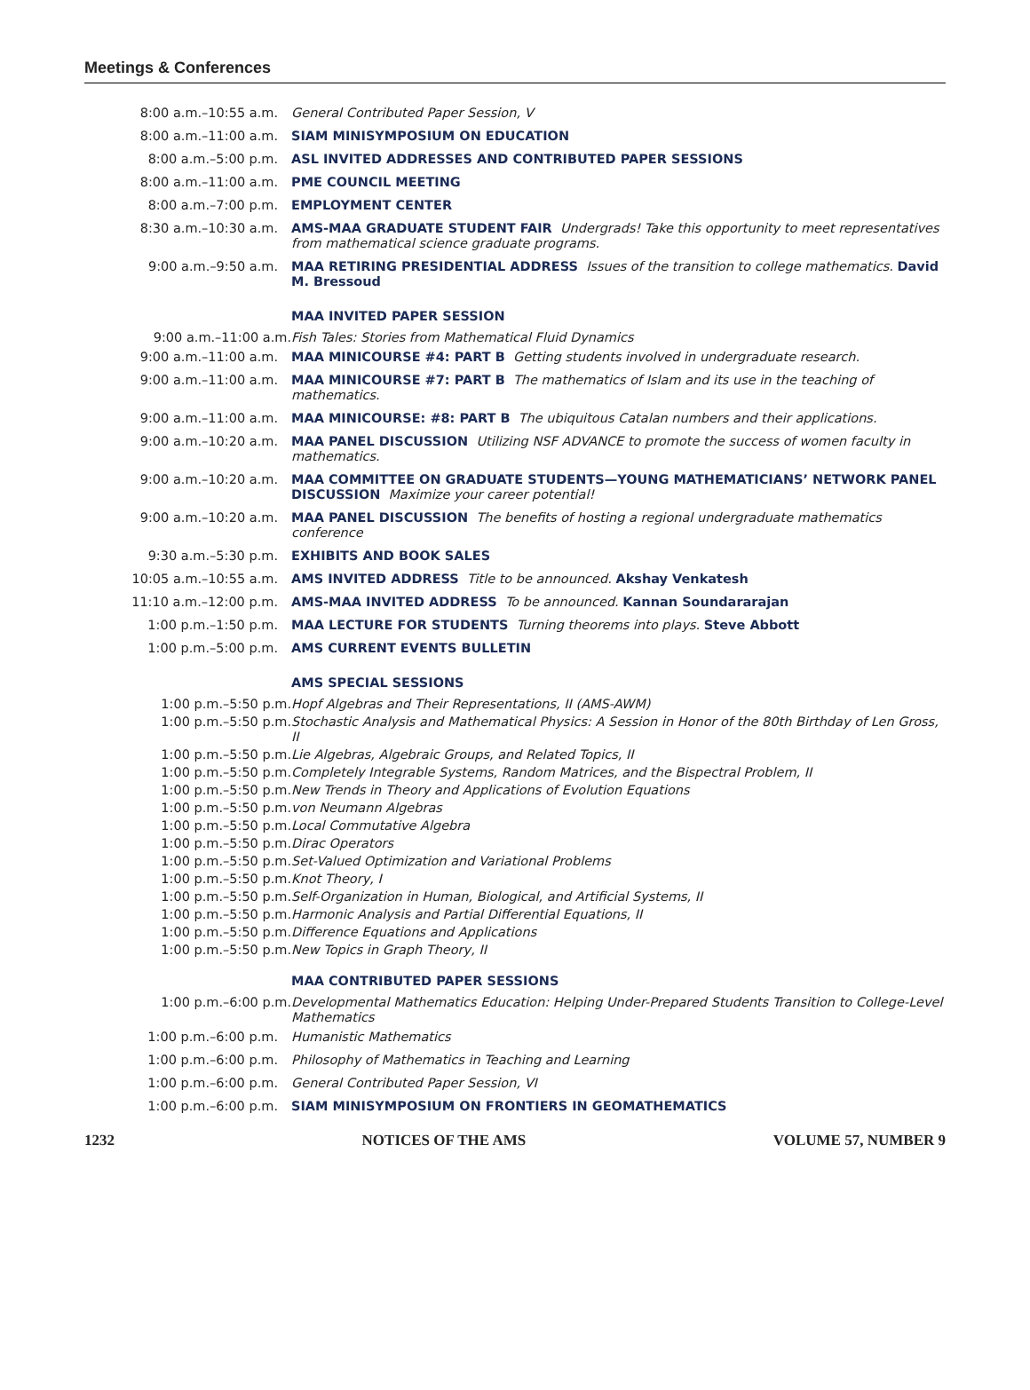Meetings & Conferences
| 8:00 a.m.–10:55 a.m. | General Contributed Paper Session, V |
| 8:00 a.m.–11:00 a.m. | SIAM MINISYMPOSIUM ON EDUCATION |
| 8:00 a.m.–5:00 p.m. | ASL INVITED ADDRESSES AND CONTRIBUTED PAPER SESSIONS |
| 8:00 a.m.–11:00 a.m. | PME COUNCIL MEETING |
| 8:00 a.m.–7:00 p.m. | EMPLOYMENT CENTER |
| 8:30 a.m.–10:30 a.m. | AMS-MAA GRADUATE STUDENT FAIR Undergrads! Take this opportunity to meet representatives from mathematical science graduate programs. |
| 9:00 a.m.–9:50 a.m. | MAA RETIRING PRESIDENTIAL ADDRESS Issues of the transition to college mathematics. David M. Bressoud |
| | MAA INVITED PAPER SESSION |
| 9:00 a.m.–11:00 a.m. | Fish Tales: Stories from Mathematical Fluid Dynamics |
| 9:00 a.m.–11:00 a.m. | MAA MINICOURSE #4: PART B Getting students involved in undergraduate research. |
| 9:00 a.m.–11:00 a.m. | MAA MINICOURSE #7: PART B The mathematics of Islam and its use in the teaching of mathematics. |
| 9:00 a.m.–11:00 a.m. | MAA MINICOURSE: #8: PART B The ubiquitous Catalan numbers and their applications. |
| 9:00 a.m.–10:20 a.m. | MAA PANEL DISCUSSION Utilizing NSF ADVANCE to promote the success of women faculty in mathematics. |
| 9:00 a.m.–10:20 a.m. | MAA COMMITTEE ON GRADUATE STUDENTS—YOUNG MATHEMATICIANS’ NETWORK PANEL DISCUSSION Maximize your career potential! |
| 9:00 a.m.–10:20 a.m. | MAA PANEL DISCUSSION The benefits of hosting a regional undergraduate mathematics conference |
| 9:30 a.m.–5:30 p.m. | EXHIBITS AND BOOK SALES |
| 10:05 a.m.–10:55 a.m. | AMS INVITED ADDRESS Title to be announced. Akshay Venkatesh |
| 11:10 a.m.–12:00 p.m. | AMS-MAA INVITED ADDRESS To be announced. Kannan Soundararajan |
| 1:00 p.m.–1:50 p.m. | MAA LECTURE FOR STUDENTS Turning theorems into plays. Steve Abbott |
| 1:00 p.m.–5:00 p.m. | AMS CURRENT EVENTS BULLETIN |
| | AMS SPECIAL SESSIONS |
| 1:00 p.m.–5:50 p.m. | Hopf Algebras and Their Representations, II (AMS-AWM) |
| 1:00 p.m.–5:50 p.m. | Stochastic Analysis and Mathematical Physics: A Session in Honor of the 80th Birthday of Len Gross, II |
| 1:00 p.m.–5:50 p.m. | Lie Algebras, Algebraic Groups, and Related Topics, II |
| 1:00 p.m.–5:50 p.m. | Completely Integrable Systems, Random Matrices, and the Bispectral Problem, II |
| 1:00 p.m.–5:50 p.m. | New Trends in Theory and Applications of Evolution Equations |
| 1:00 p.m.–5:50 p.m. | von Neumann Algebras |
| 1:00 p.m.–5:50 p.m. | Local Commutative Algebra |
| 1:00 p.m.–5:50 p.m. | Dirac Operators |
| 1:00 p.m.–5:50 p.m. | Set-Valued Optimization and Variational Problems |
| 1:00 p.m.–5:50 p.m. | Knot Theory, I |
| 1:00 p.m.–5:50 p.m. | Self-Organization in Human, Biological, and Artificial Systems, II |
| 1:00 p.m.–5:50 p.m. | Harmonic Analysis and Partial Differential Equations, II |
| 1:00 p.m.–5:50 p.m. | Difference Equations and Applications |
| 1:00 p.m.–5:50 p.m. | New Topics in Graph Theory, II |
| | MAA CONTRIBUTED PAPER SESSIONS |
| 1:00 p.m.–6:00 p.m. | Developmental Mathematics Education: Helping Under-Prepared Students Transition to College-Level Mathematics |
| 1:00 p.m.–6:00 p.m. | Humanistic Mathematics |
| 1:00 p.m.–6:00 p.m. | Philosophy of Mathematics in Teaching and Learning |
| 1:00 p.m.–6:00 p.m. | General Contributed Paper Session, VI |
| 1:00 p.m.–6:00 p.m. | SIAM MINISYMPOSIUM ON FRONTIERS IN GEOMATHEMATICS |
1232 NOTICES OF THE AMS VOLUME 57, NUMBER 9